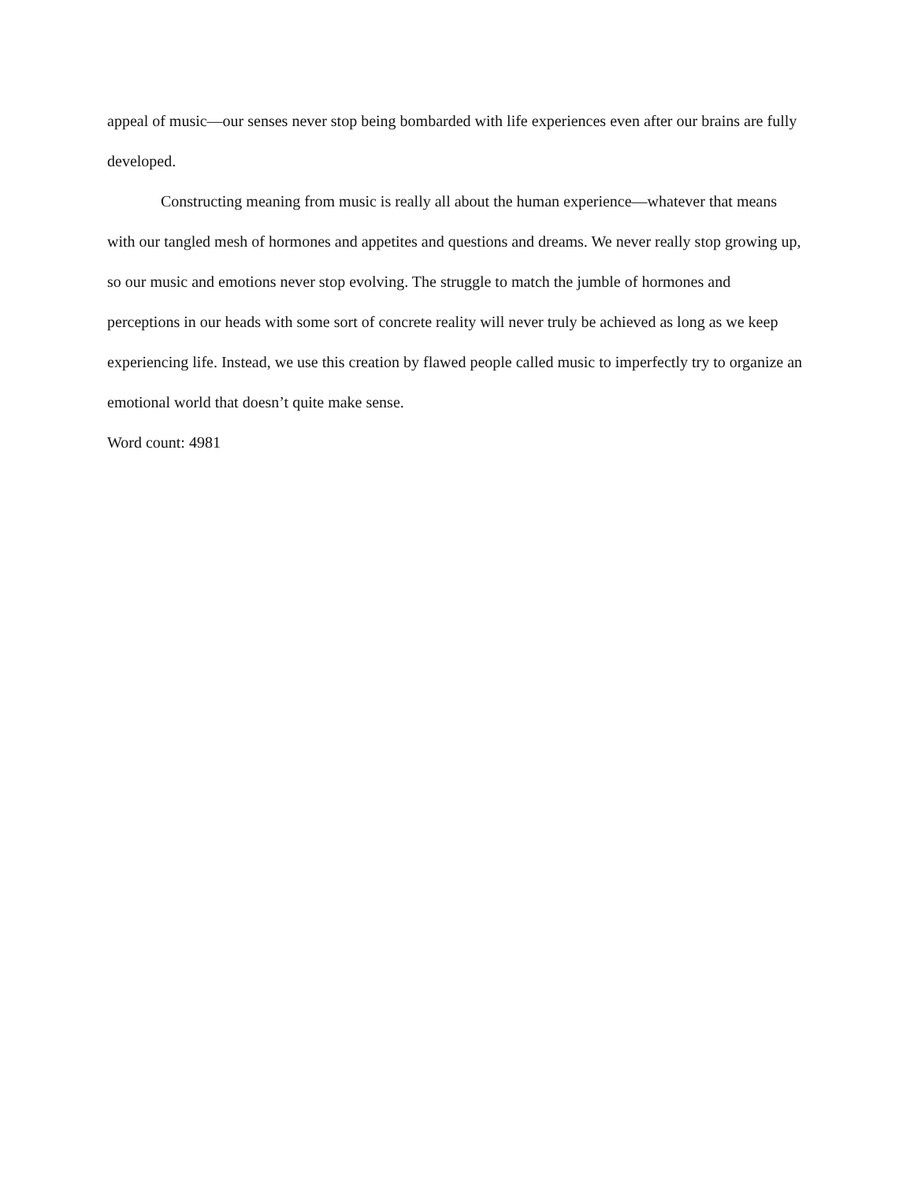appeal of music—our senses never stop being bombarded with life experiences even after our brains are fully developed.
Constructing meaning from music is really all about the human experience—whatever that means with our tangled mesh of hormones and appetites and questions and dreams. We never really stop growing up, so our music and emotions never stop evolving. The struggle to match the jumble of hormones and perceptions in our heads with some sort of concrete reality will never truly be achieved as long as we keep experiencing life. Instead, we use this creation by flawed people called music to imperfectly try to organize an emotional world that doesn’t quite make sense.
Word count: 4981